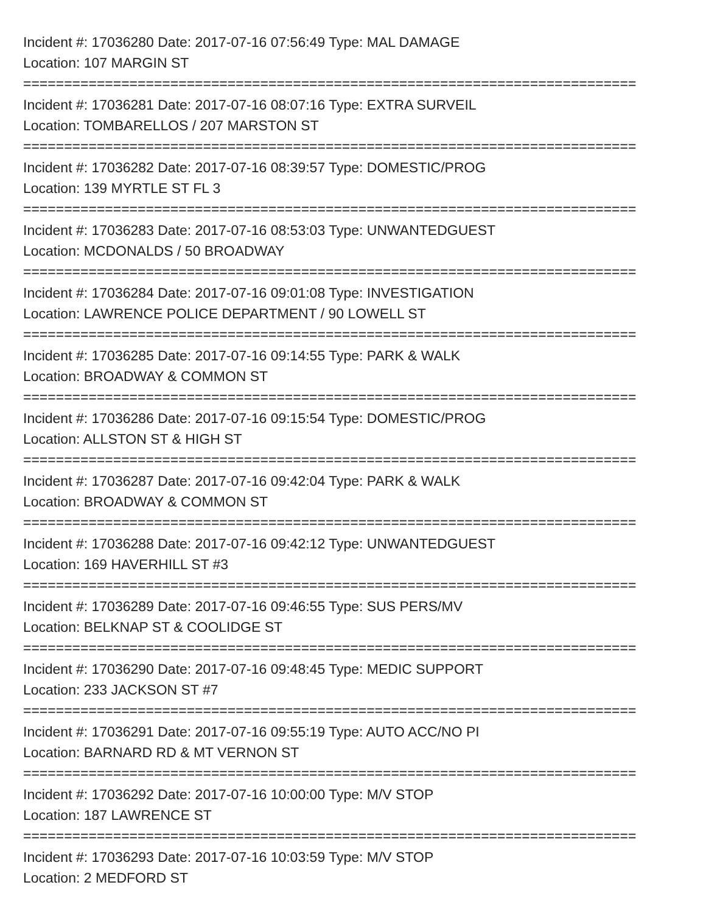Incident #: 17036280 Date: 2017-07-16 07:56:49 Type: MAL DAMAGE
Location: 107 MARGIN ST
===========================================================================
Incident #: 17036281 Date: 2017-07-16 08:07:16 Type: EXTRA SURVEIL
Location: TOMBARELLOS / 207 MARSTON ST
===========================================================================
Incident #: 17036282 Date: 2017-07-16 08:39:57 Type: DOMESTIC/PROG
Location: 139 MYRTLE ST FL 3
===========================================================================
Incident #: 17036283 Date: 2017-07-16 08:53:03 Type: UNWANTEDGUEST
Location: MCDONALDS / 50 BROADWAY
===========================================================================
Incident #: 17036284 Date: 2017-07-16 09:01:08 Type: INVESTIGATION
Location: LAWRENCE POLICE DEPARTMENT / 90 LOWELL ST
===========================================================================
Incident #: 17036285 Date: 2017-07-16 09:14:55 Type: PARK & WALK
Location: BROADWAY & COMMON ST
===========================================================================
Incident #: 17036286 Date: 2017-07-16 09:15:54 Type: DOMESTIC/PROG
Location: ALLSTON ST & HIGH ST
===========================================================================
Incident #: 17036287 Date: 2017-07-16 09:42:04 Type: PARK & WALK
Location: BROADWAY & COMMON ST
===========================================================================
Incident #: 17036288 Date: 2017-07-16 09:42:12 Type: UNWANTEDGUEST
Location: 169 HAVERHILL ST #3
===========================================================================
Incident #: 17036289 Date: 2017-07-16 09:46:55 Type: SUS PERS/MV
Location: BELKNAP ST & COOLIDGE ST
===========================================================================
Incident #: 17036290 Date: 2017-07-16 09:48:45 Type: MEDIC SUPPORT
Location: 233 JACKSON ST #7
===========================================================================
Incident #: 17036291 Date: 2017-07-16 09:55:19 Type: AUTO ACC/NO PI
Location: BARNARD RD & MT VERNON ST
===========================================================================
Incident #: 17036292 Date: 2017-07-16 10:00:00 Type: M/V STOP
Location: 187 LAWRENCE ST
===========================================================================
Incident #: 17036293 Date: 2017-07-16 10:03:59 Type: M/V STOP
Location: 2 MEDFORD ST